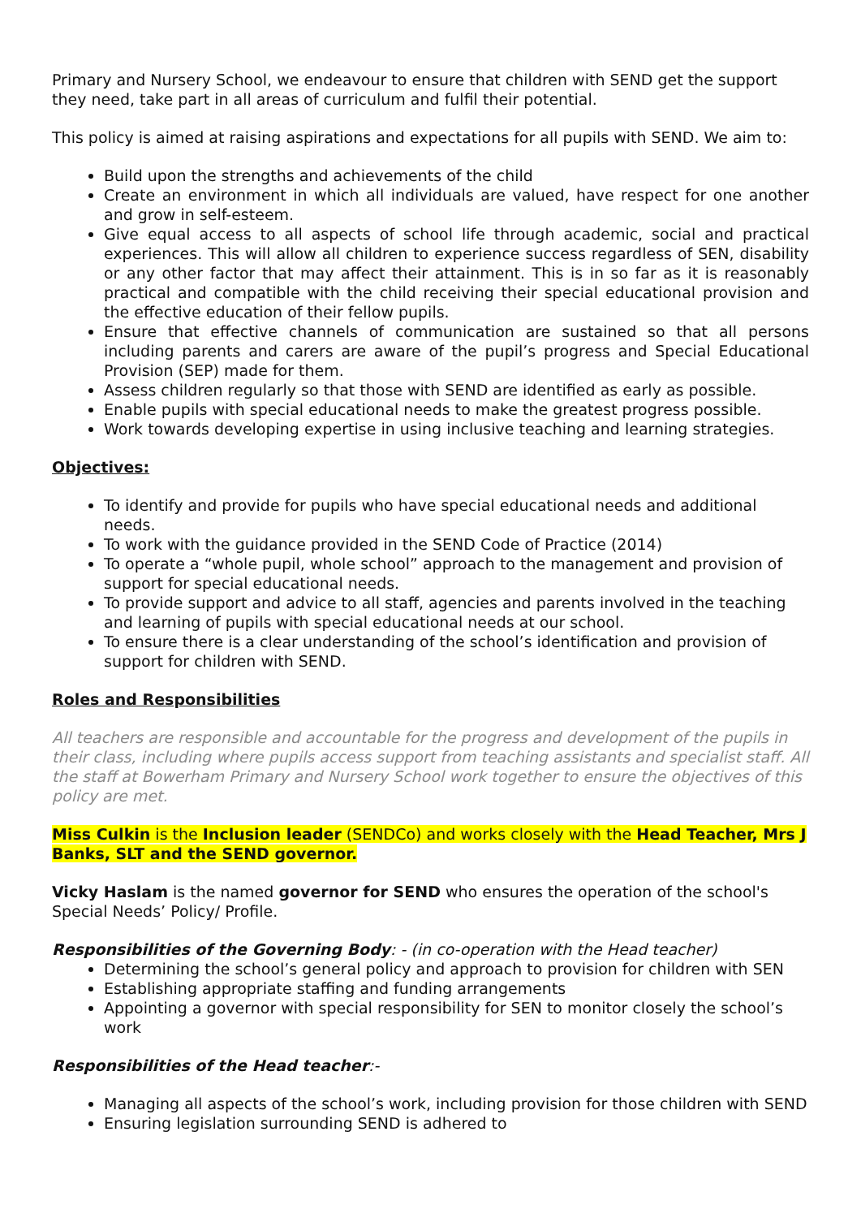Primary and Nursery School, we endeavour to ensure that children with SEND get the support they need, take part in all areas of curriculum and fulfil their potential.
This policy is aimed at raising aspirations and expectations for all pupils with SEND. We aim to:
Build upon the strengths and achievements of the child
Create an environment in which all individuals are valued, have respect for one another and grow in self-esteem.
Give equal access to all aspects of school life through academic, social and practical experiences. This will allow all children to experience success regardless of SEN, disability or any other factor that may affect their attainment. This is in so far as it is reasonably practical and compatible with the child receiving their special educational provision and the effective education of their fellow pupils.
Ensure that effective channels of communication are sustained so that all persons including parents and carers are aware of the pupil’s progress and Special Educational Provision (SEP) made for them.
Assess children regularly so that those with SEND are identified as early as possible.
Enable pupils with special educational needs to make the greatest progress possible.
Work towards developing expertise in using inclusive teaching and learning strategies.
Objectives:
To identify and provide for pupils who have special educational needs and additional needs.
To work with the guidance provided in the SEND Code of Practice (2014)
To operate a “whole pupil, whole school” approach to the management and provision of support for special educational needs.
To provide support and advice to all staff, agencies and parents involved in the teaching and learning of pupils with special educational needs at our school.
To ensure there is a clear understanding of the school’s identification and provision of support for children with SEND.
Roles and Responsibilities
All teachers are responsible and accountable for the progress and development of the pupils in their class, including where pupils access support from teaching assistants and specialist staff. All the staff at Bowerham Primary and Nursery School work together to ensure the objectives of this policy are met.
Miss Culkin is the Inclusion leader (SENDCo) and works closely with the Head Teacher, Mrs J Banks, SLT and the SEND governor.
Vicky Haslam is the named governor for SEND who ensures the operation of the school's Special Needs’ Policy/ Profile.
Responsibilities of the Governing Body: - (in co-operation with the Head teacher)
Determining the school’s general policy and approach to provision for children with SEN
Establishing appropriate staffing and funding arrangements
Appointing a governor with special responsibility for SEN to monitor closely the school’s work
Responsibilities of the Head teacher:-
Managing all aspects of the school’s work, including provision for those children with SEND
Ensuring legislation surrounding SEND is adhered to